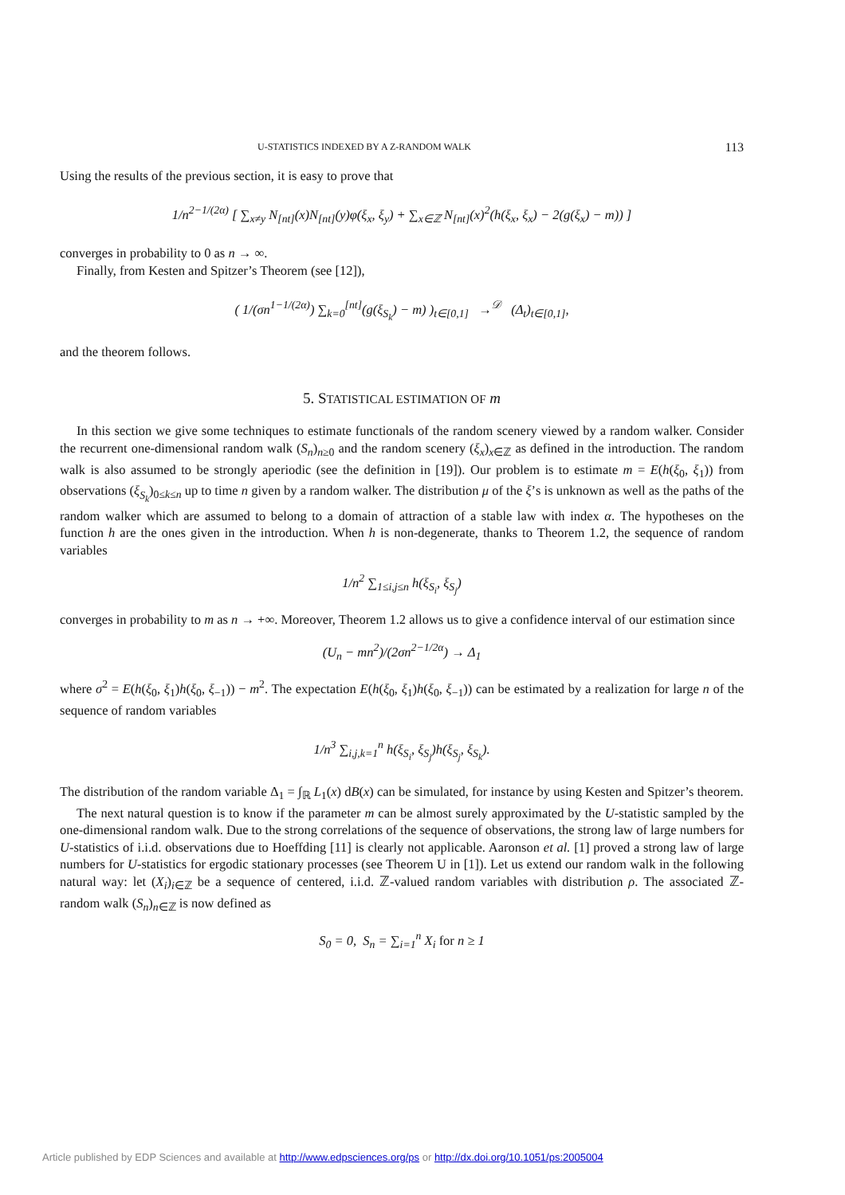U-STATISTICS INDEXED BY A Z-RANDOM WALK 113
Using the results of the previous section, it is easy to prove that
1/n<sup>2−1/(2α)</sup> [ ∑<sub>x≠y</sub> N<sub>[nt]</sub>(x)N<sub>[nt]</sub>(y)φ(ξ<sub>x</sub>, ξ<sub>y</sub>) + ∑<sub>x∈ℤ</sub> N<sub>[nt]</sub>(x)<sup>2</sup>(h(ξ<sub>x</sub>, ξ<sub>x</sub>) − 2(g(ξ<sub>x</sub>) − m)) ]
converges in probability to 0 as n → ∞.
Finally, from Kesten and Spitzer’s Theorem (see [12]),
( 1/(σn<sup>1−1/(2α)</sup>) ∑<sub>k=0</sub><sup>[nt]</sup>(g(ξ<sub>S<sub>k</sub></sub>) − m) )<sub>t∈[0,1]</sub> →<sup>𝒟</sup> (Δ<sub>t</sub>)<sub>t∈[0,1]</sub>,
and the theorem follows.
5. STATISTICAL ESTIMATION OF m
In this section we give some techniques to estimate functionals of the random scenery viewed by a random walker. Consider the recurrent one-dimensional random walk (S<sub>n</sub>)<sub>n≥0</sub> and the random scenery (ξ<sub>x</sub>)<sub>x∈ℤ</sub> as defined in the introduction. The random walk is also assumed to be strongly aperiodic (see the definition in [19]). Our problem is to estimate m = E(h(ξ<sub>0</sub>, ξ<sub>1</sub>)) from observations (ξ<sub>S<sub>k</sub></sub>)<sub>0≤k≤n</sub> up to time n given by a random walker. The distribution μ of the ξ’s is unknown as well as the paths of the random walker which are assumed to belong to a domain of attraction of a stable law with index α. The hypotheses on the function h are the ones given in the introduction. When h is non-degenerate, thanks to Theorem 1.2, the sequence of random variables
1/n<sup>2</sup> ∑<sub>1≤i,j≤n</sub> h(ξ<sub>S<sub>i</sub></sub>, ξ<sub>S<sub>j</sub></sub>)
converges in probability to m as n → +∞. Moreover, Theorem 1.2 allows us to give a confidence interval of our estimation since
(U<sub>n</sub> − mn<sup>2</sup>)/(2σn<sup>2−1/2α</sup>) → Δ<sub>1</sub>
where σ<sup>2</sup> = E(h(ξ<sub>0</sub>, ξ<sub>1</sub>)h(ξ<sub>0</sub>, ξ<sub>−1</sub>)) − m<sup>2</sup>. The expectation E(h(ξ<sub>0</sub>, ξ<sub>1</sub>)h(ξ<sub>0</sub>, ξ<sub>−1</sub>)) can be estimated by a realization for large n of the sequence of random variables
1/n<sup>3</sup> ∑<sub>i,j,k=1</sub><sup>n</sup> h(ξ<sub>S<sub>i</sub></sub>, ξ<sub>S<sub>j</sub></sub>)h(ξ<sub>S<sub>j</sub></sub>, ξ<sub>S<sub>k</sub></sub>).
The distribution of the random variable Δ<sub>1</sub> = ∫<sub>ℝ</sub> L<sub>1</sub>(x) dB(x) can be simulated, for instance by using Kesten and Spitzer’s theorem.
The next natural question is to know if the parameter m can be almost surely approximated by the U-statistic sampled by the one-dimensional random walk. Due to the strong correlations of the sequence of observations, the strong law of large numbers for U-statistics of i.i.d. observations due to Hoeffding [11] is clearly not applicable. Aaronson et al. [1] proved a strong law of large numbers for U-statistics for ergodic stationary processes (see Theorem U in [1]). Let us extend our random walk in the following natural way: let (X<sub>i</sub>)<sub>i∈ℤ</sub> be a sequence of centered, i.i.d. ℤ-valued random variables with distribution ρ. The associated ℤ-random walk (S<sub>n</sub>)<sub>n∈ℤ</sub> is now defined as
S<sub>0</sub> = 0, S<sub>n</sub> = ∑<sub>i=1</sub><sup>n</sup> X<sub>i</sub> for n ≥ 1
Article published by EDP Sciences and available at http://www.edpsciences.org/ps or http://dx.doi.org/10.1051/ps:2005004